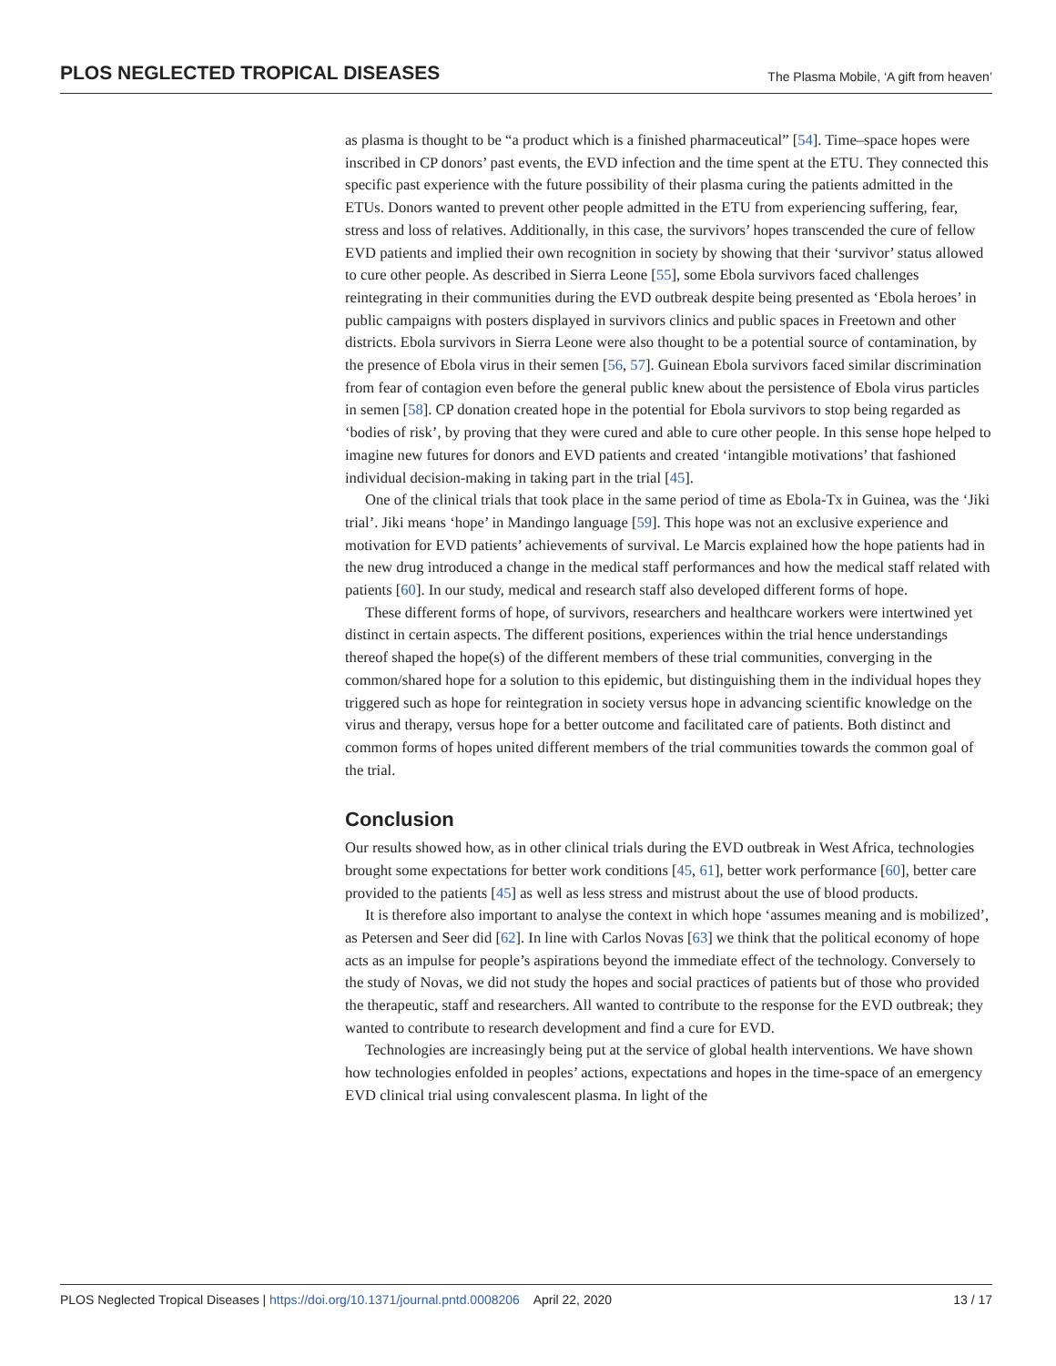PLOS NEGLECTED TROPICAL DISEASES The Plasma Mobile, ‘A gift from heaven’
as plasma is thought to be “a product which is a finished pharmaceutical” [54]. Time–space hopes were inscribed in CP donors’ past events, the EVD infection and the time spent at the ETU. They connected this specific past experience with the future possibility of their plasma curing the patients admitted in the ETUs. Donors wanted to prevent other people admitted in the ETU from experiencing suffering, fear, stress and loss of relatives. Additionally, in this case, the survivors’ hopes transcended the cure of fellow EVD patients and implied their own recognition in society by showing that their ‘survivor’ status allowed to cure other people. As described in Sierra Leone [55], some Ebola survivors faced challenges reintegrating in their communities during the EVD outbreak despite being presented as ‘Ebola heroes’ in public campaigns with posters displayed in survivors clinics and public spaces in Freetown and other districts. Ebola survivors in Sierra Leone were also thought to be a potential source of contamination, by the presence of Ebola virus in their semen [56, 57]. Guinean Ebola survivors faced similar discrimination from fear of contagion even before the general public knew about the persistence of Ebola virus particles in semen [58]. CP donation created hope in the potential for Ebola survivors to stop being regarded as ‘bodies of risk’, by proving that they were cured and able to cure other people. In this sense hope helped to imagine new futures for donors and EVD patients and created ‘intangible motivations’ that fashioned individual decision-making in taking part in the trial [45].
One of the clinical trials that took place in the same period of time as Ebola-Tx in Guinea, was the ‘Jiki trial’. Jiki means ‘hope’ in Mandingo language [59]. This hope was not an exclusive experience and motivation for EVD patients’ achievements of survival. Le Marcis explained how the hope patients had in the new drug introduced a change in the medical staff performances and how the medical staff related with patients [60]. In our study, medical and research staff also developed different forms of hope.
These different forms of hope, of survivors, researchers and healthcare workers were intertwined yet distinct in certain aspects. The different positions, experiences within the trial hence understandings thereof shaped the hope(s) of the different members of these trial communities, converging in the common/shared hope for a solution to this epidemic, but distinguishing them in the individual hopes they triggered such as hope for reintegration in society versus hope in advancing scientific knowledge on the virus and therapy, versus hope for a better outcome and facilitated care of patients. Both distinct and common forms of hopes united different members of the trial communities towards the common goal of the trial.
Conclusion
Our results showed how, as in other clinical trials during the EVD outbreak in West Africa, technologies brought some expectations for better work conditions [45, 61], better work performance [60], better care provided to the patients [45] as well as less stress and mistrust about the use of blood products.
It is therefore also important to analyse the context in which hope ‘assumes meaning and is mobilized’, as Petersen and Seer did [62]. In line with Carlos Novas [63] we think that the political economy of hope acts as an impulse for people’s aspirations beyond the immediate effect of the technology. Conversely to the study of Novas, we did not study the hopes and social practices of patients but of those who provided the therapeutic, staff and researchers. All wanted to contribute to the response for the EVD outbreak; they wanted to contribute to research development and find a cure for EVD.
Technologies are increasingly being put at the service of global health interventions. We have shown how technologies enfolded in peoples’ actions, expectations and hopes in the time-space of an emergency EVD clinical trial using convalescent plasma. In light of the
PLOS Neglected Tropical Diseases | https://doi.org/10.1371/journal.pntd.0008206 April 22, 2020 13 / 17